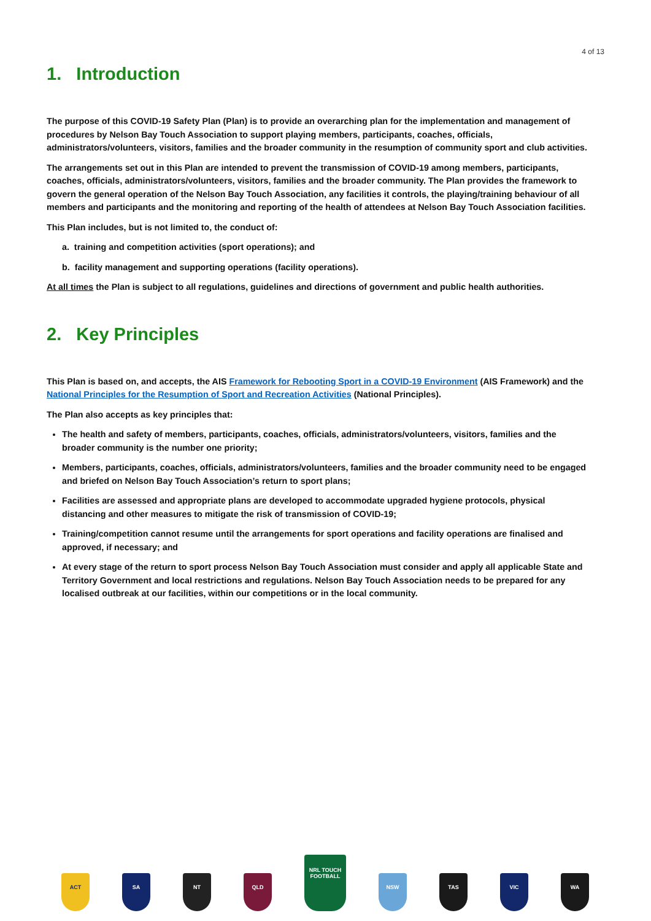4 of 13
1. Introduction
The purpose of this COVID-19 Safety Plan (Plan) is to provide an overarching plan for the implementation and management of procedures by Nelson Bay Touch Association to support playing members, participants, coaches, officials, administrators/volunteers, visitors, families and the broader community in the resumption of community sport and club activities.
The arrangements set out in this Plan are intended to prevent the transmission of COVID-19 among members, participants, coaches, officials, administrators/volunteers, visitors, families and the broader community. The Plan provides the framework to govern the general operation of the Nelson Bay Touch Association, any facilities it controls, the playing/training behaviour of all members and participants and the monitoring and reporting of the health of attendees at Nelson Bay Touch Association facilities.
This Plan includes, but is not limited to, the conduct of:
a. training and competition activities (sport operations); and
b. facility management and supporting operations (facility operations).
At all times the Plan is subject to all regulations, guidelines and directions of government and public health authorities.
2. Key Principles
This Plan is based on, and accepts, the AIS Framework for Rebooting Sport in a COVID-19 Environment (AIS Framework) and the National Principles for the Resumption of Sport and Recreation Activities (National Principles).
The Plan also accepts as key principles that:
The health and safety of members, participants, coaches, officials, administrators/volunteers, visitors, families and the broader community is the number one priority;
Members, participants, coaches, officials, administrators/volunteers, families and the broader community need to be engaged and briefed on Nelson Bay Touch Association’s return to sport plans;
Facilities are assessed and appropriate plans are developed to accommodate upgraded hygiene protocols, physical distancing and other measures to mitigate the risk of transmission of COVID-19;
Training/competition cannot resume until the arrangements for sport operations and facility operations are finalised and approved, if necessary; and
At every stage of the return to sport process Nelson Bay Touch Association must consider and apply all applicable State and Territory Government and local restrictions and regulations. Nelson Bay Touch Association needs to be prepared for any localised outbreak at our facilities, within our competitions or in the local community.
ACT
SA
NT
QLD
NRL TOUCH FOOTBALL
NSW
TAS
VIC
WA